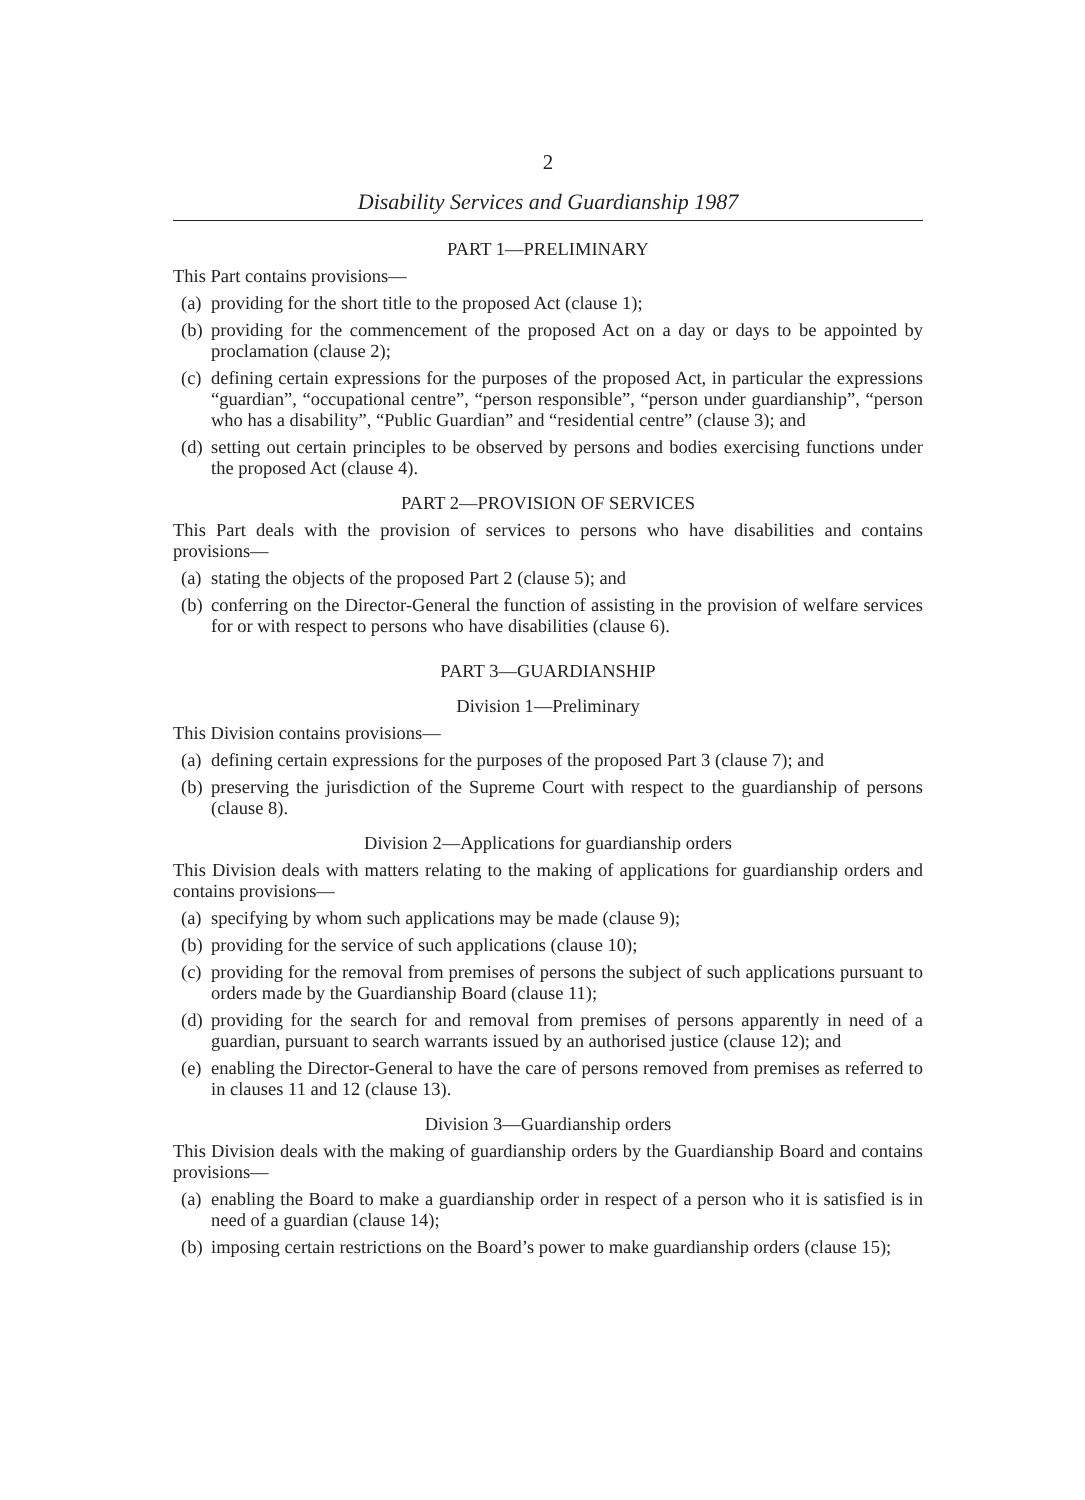2
Disability Services and Guardianship 1987
PART 1—PRELIMINARY
This Part contains provisions—
(a) providing for the short title to the proposed Act (clause 1);
(b) providing for the commencement of the proposed Act on a day or days to be appointed by proclamation (clause 2);
(c) defining certain expressions for the purposes of the proposed Act, in particular the expressions “guardian”, “occupational centre”, “person responsible”, “person under guardianship”, “person who has a disability”, “Public Guardian” and “residential centre” (clause 3); and
(d) setting out certain principles to be observed by persons and bodies exercising functions under the proposed Act (clause 4).
PART 2—PROVISION OF SERVICES
This Part deals with the provision of services to persons who have disabilities and contains provisions—
(a) stating the objects of the proposed Part 2 (clause 5); and
(b) conferring on the Director-General the function of assisting in the provision of welfare services for or with respect to persons who have disabilities (clause 6).
PART 3—GUARDIANSHIP
Division 1—Preliminary
This Division contains provisions—
(a) defining certain expressions for the purposes of the proposed Part 3 (clause 7); and
(b) preserving the jurisdiction of the Supreme Court with respect to the guardianship of persons (clause 8).
Division 2—Applications for guardianship orders
This Division deals with matters relating to the making of applications for guardianship orders and contains provisions—
(a) specifying by whom such applications may be made (clause 9);
(b) providing for the service of such applications (clause 10);
(c) providing for the removal from premises of persons the subject of such applications pursuant to orders made by the Guardianship Board (clause 11);
(d) providing for the search for and removal from premises of persons apparently in need of a guardian, pursuant to search warrants issued by an authorised justice (clause 12); and
(e) enabling the Director-General to have the care of persons removed from premises as referred to in clauses 11 and 12 (clause 13).
Division 3—Guardianship orders
This Division deals with the making of guardianship orders by the Guardianship Board and contains provisions—
(a) enabling the Board to make a guardianship order in respect of a person who it is satisfied is in need of a guardian (clause 14);
(b) imposing certain restrictions on the Board’s power to make guardianship orders (clause 15);